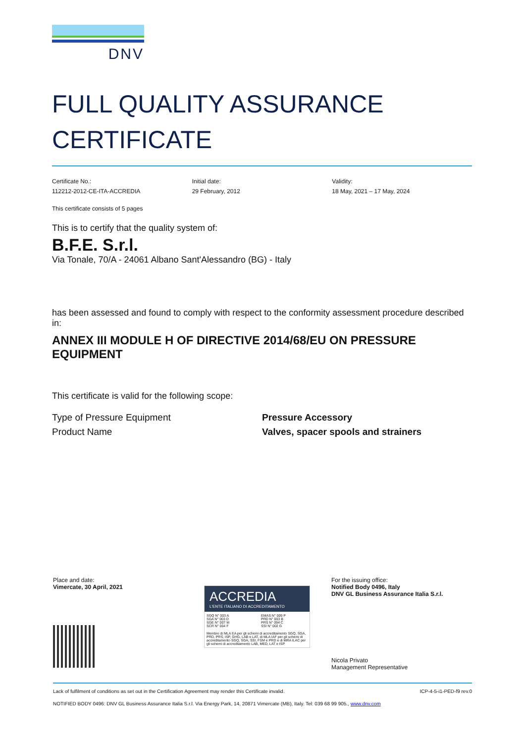DNV
FULL QUALITY ASSURANCE
CERTIFICATE
Certificate No.:
112212-2012-CE-ITA-ACCREDIA
Initial date:
29 February, 2012
Validity:
18 May, 2021 – 17 May, 2024
This certificate consists of 5 pages
This is to certify that the quality system of:
B.F.E. S.r.l.
Via Tonale, 70/A - 24061 Albano Sant'Alessandro (BG) - Italy
has been assessed and found to comply with respect to the conformity assessment procedure described in:
ANNEX III MODULE H OF DIRECTIVE 2014/68/EU ON PRESSURE EQUIPMENT
This certificate is valid for the following scope:
Type of Pressure Equipment
Product Name
Pressure Accessory
Valves, spacer spools and strainers
Place and date:
Vimercate, 30 April, 2021
ACCREDIA
L'ENTE ITALIANO DI ACCREDITAMENTO
SGQ N° 003 A
SGA N° 003 D
SGE N° 007 M
SCR N° 004 F
EMAS N° 009 P
PRD N° 003 B
PRS N° 094 C
SSI N° 002 G
Membro di MLA EA per gli schemi di accreditamento SGQ, SGA, PRD, PRS, ISP, GHG, LAB e LAT, di MLA IAF per gli schemi di accreditamento SGQ, SGA, SSI, FSM e PRD e di MRA ILAC per gli schemi di accreditamento LAB, MED, LAT e ISP
For the issuing office:
Notified Body 0496, Italy
DNV GL Business Assurance Italia S.r.l.
Nicola Privato
Management Representative
Lack of fulfilment of conditions as set out in the Certification Agreement may render this Certificate invalid. ICP-4-5-i1-PED-f9 rev.0
NOTIFIED BODY 0496: DNV GL Business Assurance Italia S.r.l. Via Energy Park, 14, 20871 Vimercate (MB), Italy. Tel: 039 68 99 905., www.dnv.com